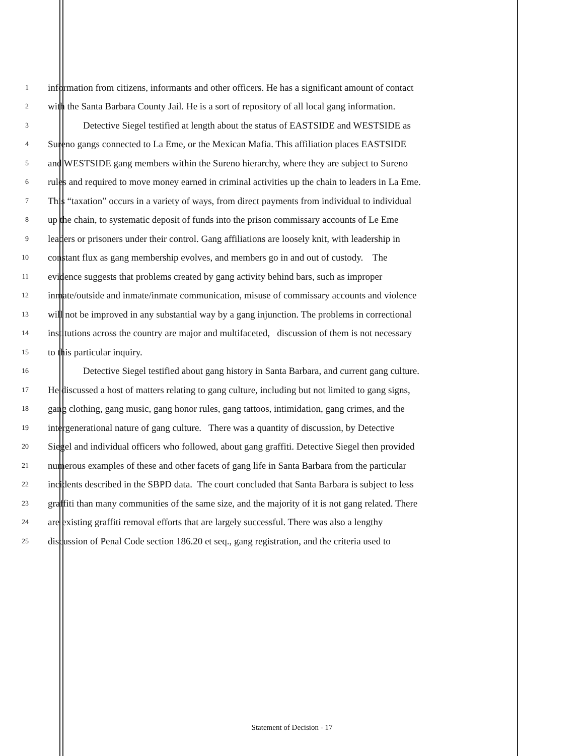1 information from citizens, informants and other officers. He has a significant amount of contact
2 with the Santa Barbara County Jail. He is a sort of repository of all local gang information.
3 Detective Siegel testified at length about the status of EASTSIDE and WESTSIDE as
4 Sureno gangs connected to La Eme, or the Mexican Mafia. This affiliation places EASTSIDE
5 and WESTSIDE gang members within the Sureno hierarchy, where they are subject to Sureno
6 rules and required to move money earned in criminal activities up the chain to leaders in La Eme.
7 This “taxation” occurs in a variety of ways, from direct payments from individual to individual
8 up the chain, to systematic deposit of funds into the prison commissary accounts of Le Eme
9 leaders or prisoners under their control. Gang affiliations are loosely knit, with leadership in
10 constant flux as gang membership evolves, and members go in and out of custody. The
11 evidence suggests that problems created by gang activity behind bars, such as improper
12 inmate/outside and inmate/inmate communication, misuse of commissary accounts and violence
13 will not be improved in any substantial way by a gang injunction. The problems in correctional
14 institutions across the country are major and multifaceted, discussion of them is not necessary
15 to this particular inquiry.
16 Detective Siegel testified about gang history in Santa Barbara, and current gang culture.
17 He discussed a host of matters relating to gang culture, including but not limited to gang signs,
18 gang clothing, gang music, gang honor rules, gang tattoos, intimidation, gang crimes, and the
19 intergenerational nature of gang culture. There was a quantity of discussion, by Detective
20 Siegel and individual officers who followed, about gang graffiti. Detective Siegel then provided
21 numerous examples of these and other facets of gang life in Santa Barbara from the particular
22 incidents described in the SBPD data. The court concluded that Santa Barbara is subject to less
23 graffiti than many communities of the same size, and the majority of it is not gang related. There
24 are existing graffiti removal efforts that are largely successful. There was also a lengthy
25 discussion of Penal Code section 186.20 et seq., gang registration, and the criteria used to
Statement of Decision - 17